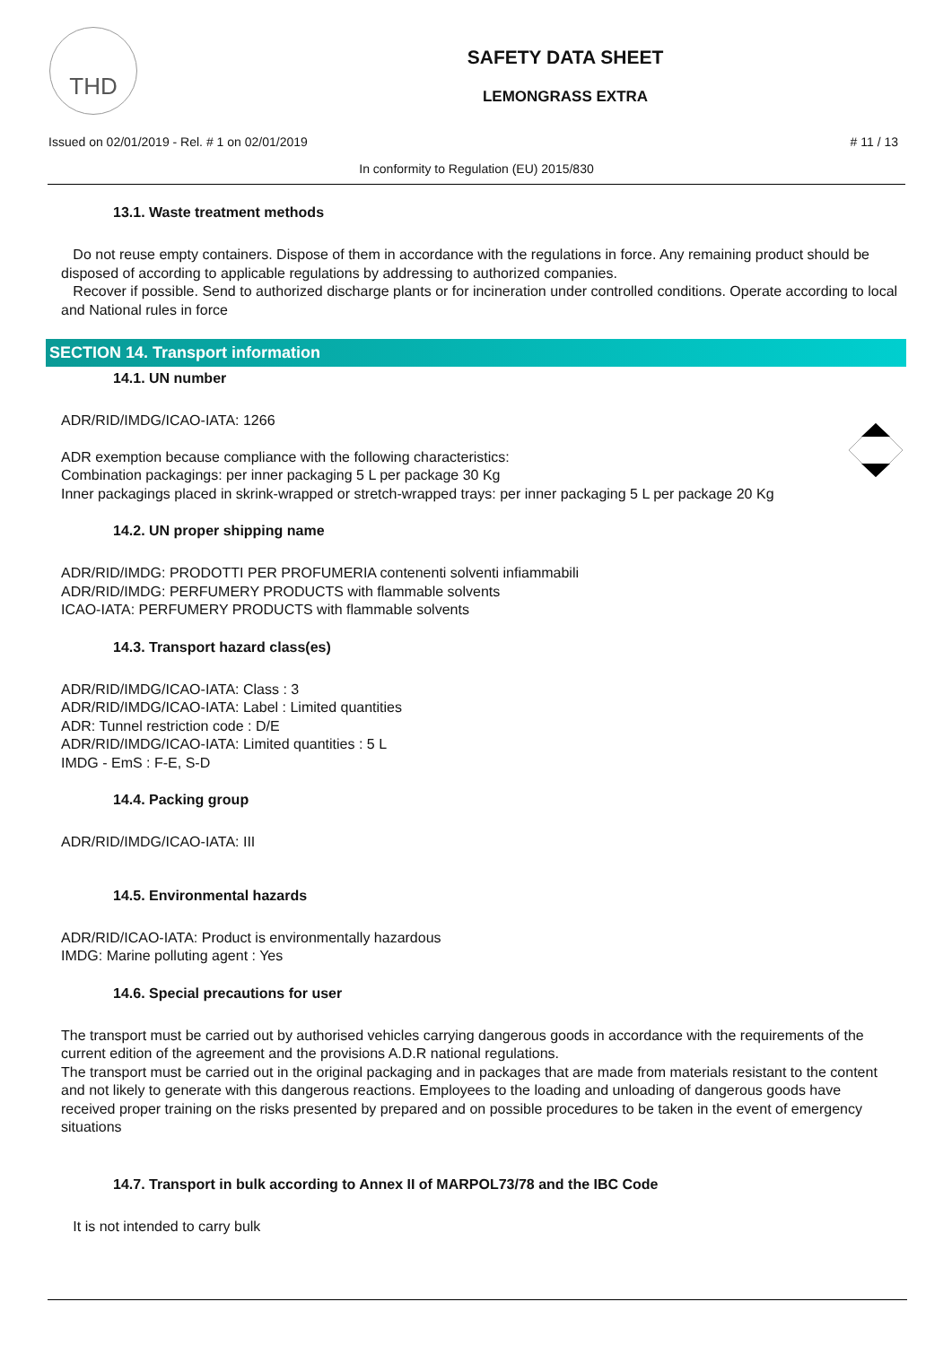THD
SAFETY DATA SHEET
LEMONGRASS EXTRA
Issued on 02/01/2019 - Rel. # 1 on 02/01/2019 # 11 / 13
In conformity to Regulation (EU) 2015/830
13.1. Waste treatment methods
Do not reuse empty containers. Dispose of them in accordance with the regulations in force. Any remaining product should be disposed of according to applicable regulations by addressing to authorized companies.
Recover if possible. Send to authorized discharge plants or for incineration under controlled conditions. Operate according to local and National rules in force
SECTION 14. Transport information
14.1. UN number
ADR/RID/IMDG/ICAO-IATA: 1266
ADR exemption because compliance with the following characteristics:
Combination packagings: per inner packaging 5 L per package 30 Kg
Inner packagings placed in skrink-wrapped or stretch-wrapped trays: per inner packaging 5 L per package 20 Kg
14.2. UN proper shipping name
ADR/RID/IMDG: PRODOTTI PER PROFUMERIA contenenti solventi infiammabili
ADR/RID/IMDG: PERFUMERY PRODUCTS with flammable solvents
ICAO-IATA: PERFUMERY PRODUCTS with flammable solvents
14.3. Transport hazard class(es)
ADR/RID/IMDG/ICAO-IATA: Class : 3
ADR/RID/IMDG/ICAO-IATA: Label : Limited quantities
ADR: Tunnel restriction code : D/E
ADR/RID/IMDG/ICAO-IATA: Limited quantities : 5 L
IMDG - EmS : F-E, S-D
14.4. Packing group
ADR/RID/IMDG/ICAO-IATA: III
14.5. Environmental hazards
ADR/RID/ICAO-IATA: Product is environmentally hazardous
IMDG: Marine polluting agent : Yes
14.6. Special precautions for user
The transport must be carried out by authorised vehicles carrying dangerous goods in accordance with the requirements of the current edition of the agreement and the provisions A.D.R national regulations.
The transport must be carried out in the original packaging and in packages that are made from materials resistant to the content and not likely to generate with this dangerous reactions. Employees to the loading and unloading of dangerous goods have received proper training on the risks presented by prepared and on possible procedures to be taken in the event of emergency situations
14.7. Transport in bulk according to Annex II of MARPOL73/78 and the IBC Code
It is not intended to carry bulk